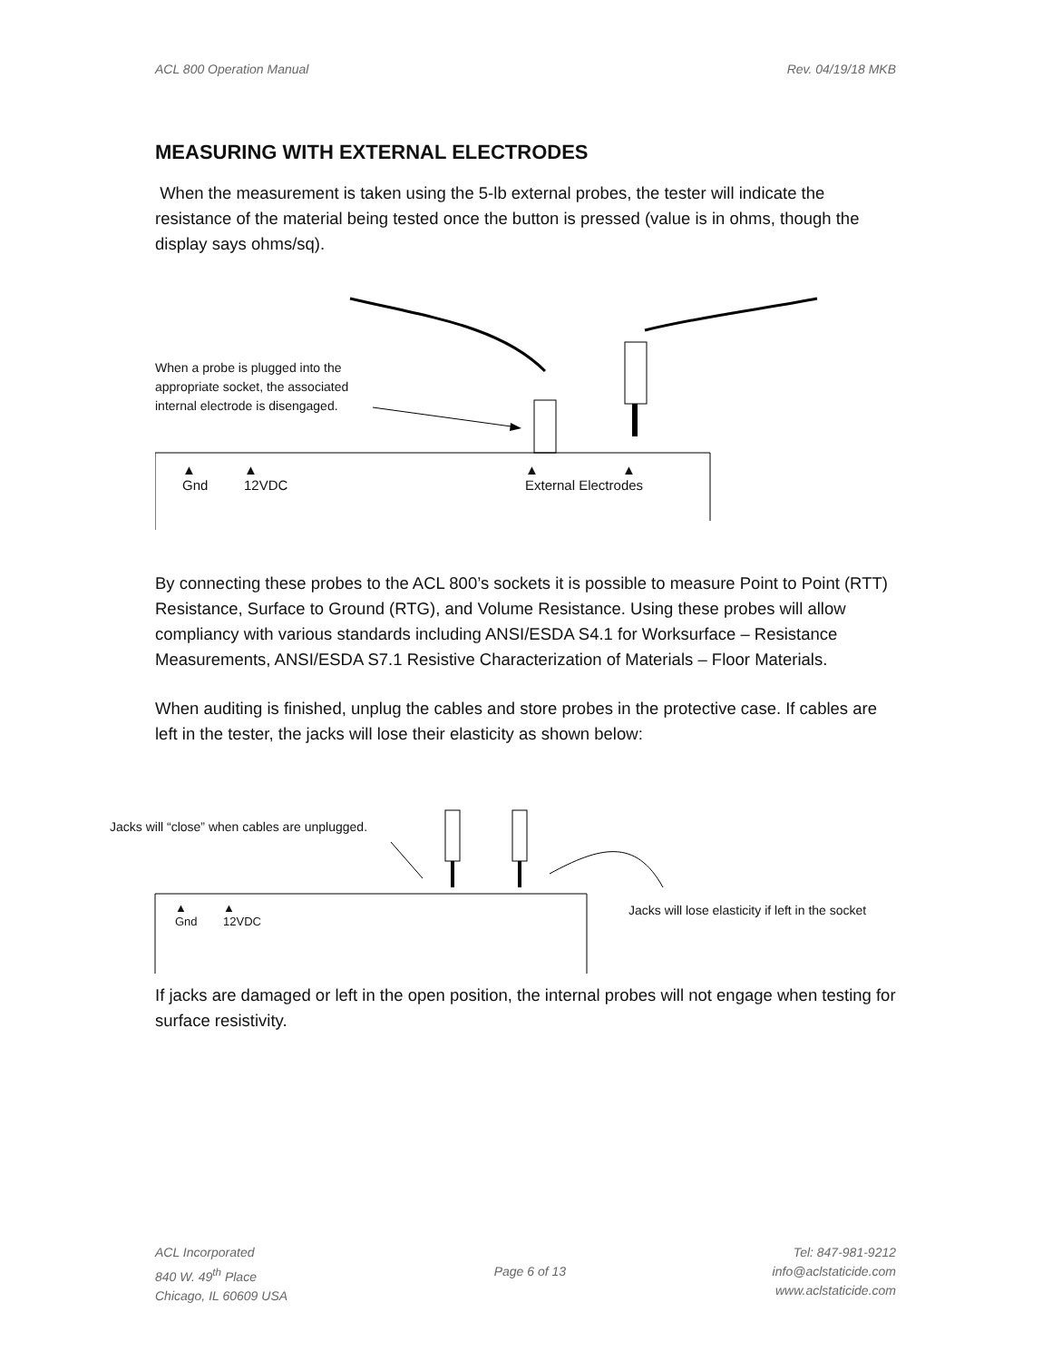ACL 800 Operation Manual Rev. 04/19/18 MKB
MEASURING WITH EXTERNAL ELECTRODES
When the measurement is taken using the 5-lb external probes, the tester will indicate the resistance of the material being tested once the button is pressed (value is in ohms, though the display says ohms/sq).
When a probe is plugged into the appropriate socket, the associated internal electrode is disengaged.
▲
Gnd
▲
12VDC
▲ ▲
External Electrodes
By connecting these probes to the ACL 800’s sockets it is possible to measure Point to Point (RTT) Resistance, Surface to Ground (RTG), and Volume Resistance. Using these probes will allow compliancy with various standards including ANSI/ESDA S4.1 for Worksurface – Resistance Measurements, ANSI/ESDA S7.1 Resistive Characterization of Materials – Floor Materials.
When auditing is finished, unplug the cables and store probes in the protective case. If cables are left in the tester, the jacks will lose their elasticity as shown below:
Jacks will “close” when cables are unplugged.
▲
Gnd
▲
12VDC
Jacks will lose elasticity if left in the socket
If jacks are damaged or left in the open position, the internal probes will not engage when testing for surface resistivity.
ACL Incorporated
840 W. 49<sup>th</sup> Place
Chicago, IL 60609 USA
Page 6 of 13
Tel: 847-981-9212
info@aclstaticide.com
www.aclstaticide.com